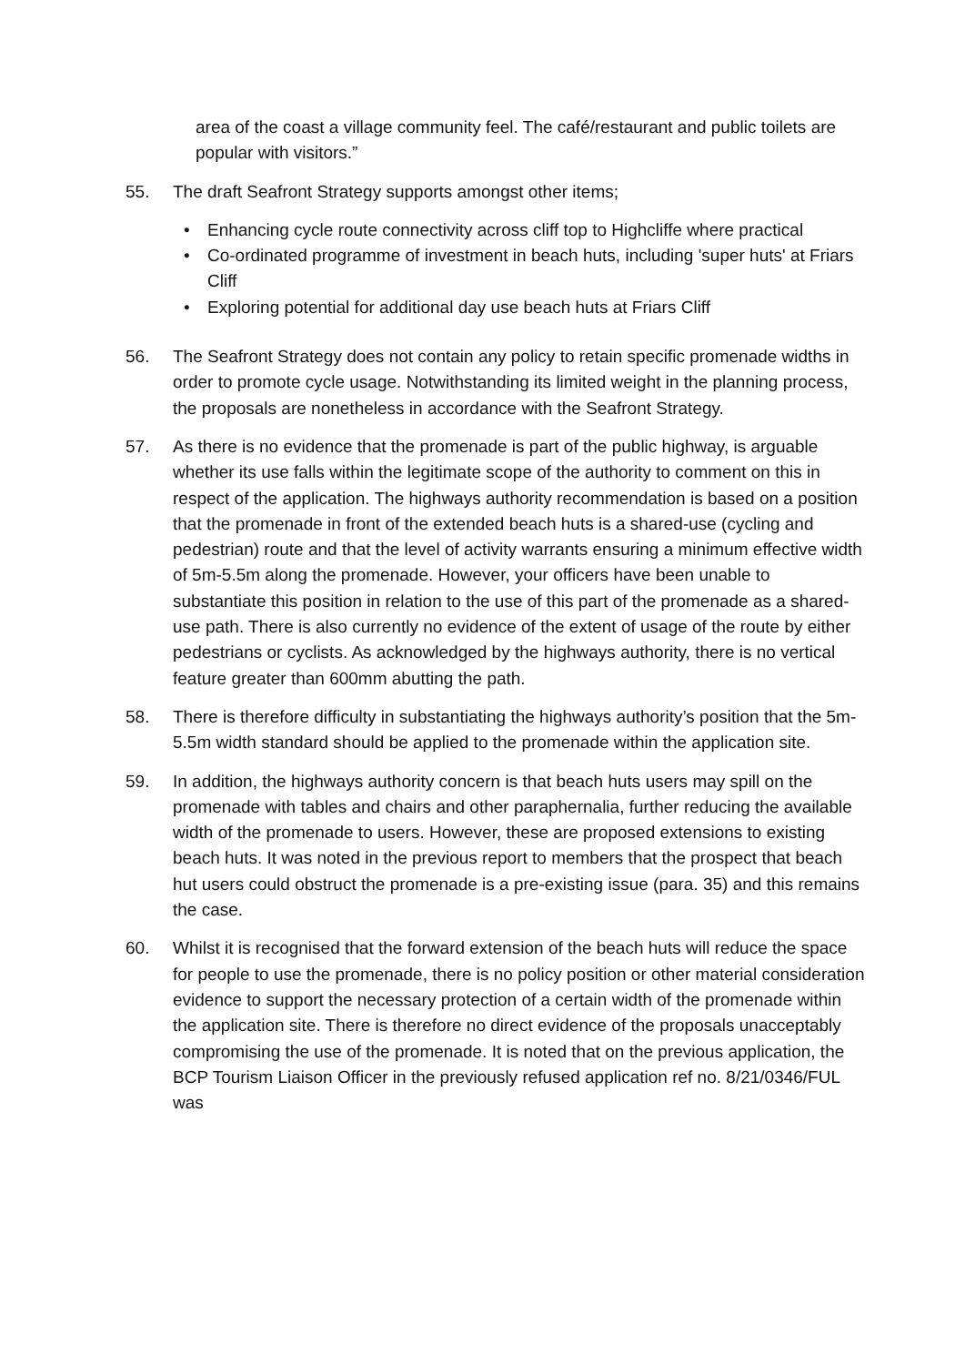area of the coast a village community feel. The café/restaurant and public toilets are popular with visitors.”
55. The draft Seafront Strategy supports amongst other items;
• Enhancing cycle route connectivity across cliff top to Highcliffe where practical
• Co-ordinated programme of investment in beach huts, including 'super huts' at Friars Cliff
• Exploring potential for additional day use beach huts at Friars Cliff
56. The Seafront Strategy does not contain any policy to retain specific promenade widths in order to promote cycle usage. Notwithstanding its limited weight in the planning process, the proposals are nonetheless in accordance with the Seafront Strategy.
57. As there is no evidence that the promenade is part of the public highway, is arguable whether its use falls within the legitimate scope of the authority to comment on this in respect of the application. The highways authority recommendation is based on a position that the promenade in front of the extended beach huts is a shared-use (cycling and pedestrian) route and that the level of activity warrants ensuring a minimum effective width of 5m-5.5m along the promenade. However, your officers have been unable to substantiate this position in relation to the use of this part of the promenade as a shared-use path. There is also currently no evidence of the extent of usage of the route by either pedestrians or cyclists. As acknowledged by the highways authority, there is no vertical feature greater than 600mm abutting the path.
58. There is therefore difficulty in substantiating the highways authority’s position that the 5m-5.5m width standard should be applied to the promenade within the application site.
59. In addition, the highways authority concern is that beach huts users may spill on the promenade with tables and chairs and other paraphernalia, further reducing the available width of the promenade to users. However, these are proposed extensions to existing beach huts. It was noted in the previous report to members that the prospect that beach hut users could obstruct the promenade is a pre-existing issue (para. 35) and this remains the case.
60. Whilst it is recognised that the forward extension of the beach huts will reduce the space for people to use the promenade, there is no policy position or other material consideration evidence to support the necessary protection of a certain width of the promenade within the application site. There is therefore no direct evidence of the proposals unacceptably compromising the use of the promenade. It is noted that on the previous application, the BCP Tourism Liaison Officer in the previously refused application ref no. 8/21/0346/FUL was